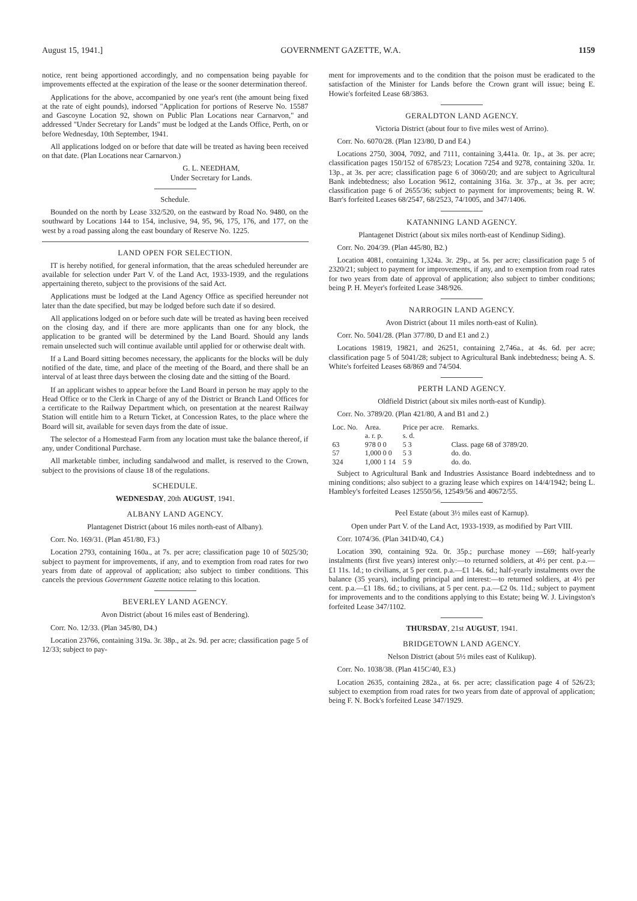August 15, 1941.] GOVERNMENT GAZETTE, W.A. 1159
notice, rent being apportioned accordingly, and no compensation being payable for improvements effected at the expiration of the lease or the sooner determination thereof.
Applications for the above, accompanied by one year's rent (the amount being fixed at the rate of eight pounds), indorsed "Application for portions of Reserve No. 15587 and Gascoyne Location 92, shown on Public Plan Locations near Carnarvon," and addressed "Under Secretary for Lands" must be lodged at the Lands Office, Perth, on or before Wednesday, 10th September, 1941.
All applications lodged on or before that date will be treated as having been received on that date. (Plan Locations near Carnarvon.)
G. L. NEEDHAM,
Under Secretary for Lands.
Schedule.
Bounded on the north by Lease 332/520, on the eastward by Road No. 9480, on the southward by Locations 144 to 154, inclusive, 94, 95, 96, 175, 176, and 177, on the west by a road passing along the east boundary of Reserve No. 1225.
LAND OPEN FOR SELECTION.
IT is hereby notified, for general information, that the areas scheduled hereunder are available for selection under Part V. of the Land Act, 1933-1939, and the regulations appertaining thereto, subject to the provisions of the said Act.
Applications must be lodged at the Land Agency Office as specified hereunder not later than the date specified, but may be lodged before such date if so desired.
All applications lodged on or before such date will be treated as having been received on the closing day, and if there are more applicants than one for any block, the application to be granted will be determined by the Land Board. Should any lands remain unselected such will continue available until applied for or otherwise dealt with.
If a Land Board sitting becomes necessary, the applicants for the blocks will be duly notified of the date, time, and place of the meeting of the Board, and there shall be an interval of at least three days between the closing date and the sitting of the Board.
If an applicant wishes to appear before the Land Board in person he may apply to the Head Office or to the Clerk in Charge of any of the District or Branch Land Offices for a certificate to the Railway Department which, on presentation at the nearest Railway Station will entitle him to a Return Ticket, at Concession Rates, to the place where the Board will sit, available for seven days from the date of issue.
The selector of a Homestead Farm from any location must take the balance thereof, if any, under Conditional Purchase.
All marketable timber, including sandalwood and mallet, is reserved to the Crown, subject to the provisions of clause 18 of the regulations.
SCHEDULE.
WEDNESDAY, 20th AUGUST, 1941.
ALBANY LAND AGENCY.
Plantagenet District (about 16 miles north-east of Albany).
Corr. No. 169/31. (Plan 451/80, F3.)
Location 2793, containing 160a., at 7s. per acre; classification page 10 of 5025/30; subject to payment for improvements, if any, and to exemption from road rates for two years from date of approval of application; also subject to timber conditions. This cancels the previous Government Gazette notice relating to this location.
BEVERLEY LAND AGENCY.
Avon District (about 16 miles east of Bendering).
Corr. No. 12/33. (Plan 345/80, D4.)
Location 23766, containing 319a. 3r. 38p., at 2s. 9d. per acre; classification page 5 of 12/33; subject to pay-
ment for improvements and to the condition that the poison must be eradicated to the satisfaction of the Minister for Lands before the Crown grant will issue; being E. Howie's forfeited Lease 68/3863.
GERALDTON LAND AGENCY.
Victoria District (about four to five miles west of Arrino).
Corr. No. 6070/28. (Plan 123/80, D and E4.)
Locations 2750, 3004, 7092, and 7111, containing 3,441a. 0r. 1p., at 3s. per acre; classification pages 150/152 of 6785/23; Location 7254 and 9278, containing 320a. 1r. 13p., at 3s. per acre; classification page 6 of 3060/20; and are subject to Agricultural Bank indebtedness; also Location 9612, containing 316a. 3r. 37p., at 3s. per acre; classification page 6 of 2655/36; subject to payment for improvements; being R. W. Barr's forfeited Leases 68/2547, 68/2523, 74/1005, and 347/1406.
KATANNING LAND AGENCY.
Plantagenet District (about six miles north-east of Kendinup Siding).
Corr. No. 204/39. (Plan 445/80, B2.)
Location 4081, containing 1,324a. 3r. 29p., at 5s. per acre; classification page 5 of 2320/21; subject to payment for improvements, if any, and to exemption from road rates for two years from date of approval of application; also subject to timber conditions; being P. H. Meyer's forfeited Lease 348/926.
NARROGIN LAND AGENCY.
Avon District (about 11 miles north-east of Kulin).
Corr. No. 5041/28. (Plan 377/80, D and E1 and 2.)
Locations 19819, 19821, and 26251, containing 2,746a., at 4s. 6d. per acre; classification page 5 of 5041/28; subject to Agricultural Bank indebtedness; being A. S. White's forfeited Leases 68/869 and 74/504.
PERTH LAND AGENCY.
Oldfield District (about six miles north-east of Kundip).
Corr. No. 3789/20. (Plan 421/80, A and B1 and 2.)
| Loc. No. | Area. | Price per acre. | Remarks. |
| --- | --- | --- | --- |
| | a. r. p. | s. d. | |
| 63 | 978 0 0 | 5 3 | Class. page 68 of 3789/20. |
| 57 | 1,000 0 0 | 5 3 | do. do. |
| 324 | 1,000 1 14 | 5 9 | do. do. |
Subject to Agricultural Bank and Industries Assistance Board indebtedness and to mining conditions; also subject to a grazing lease which expires on 14/4/1942; being L. Hambley's forfeited Leases 12550/56, 12549/56 and 40672/55.
Peel Estate (about 3½ miles east of Karnup).
Open under Part V. of the Land Act, 1933-1939, as modified by Part VIII.
Corr. 1074/36. (Plan 341D/40, C4.)
Location 390, containing 92a. 0r. 35p.; purchase money —£69; half-yearly instalments (first five years) interest only:—to returned soldiers, at 4½ per cent. p.a.—£1 11s. 1d.; to civilians, at 5 per cent. p.a.—£1 14s. 6d.; half-yearly instalments over the balance (35 years), including principal and interest:—to returned soldiers, at 4½ per cent. p.a.—£1 18s. 6d.; to civilians, at 5 per cent. p.a.—£2 0s. 11d.; subject to payment for improvements and to the conditions applying to this Estate; being W. J. Livingston's forfeited Lease 347/1102.
THURSDAY, 21st AUGUST, 1941.
BRIDGETOWN LAND AGENCY.
Nelson District (about 5½ miles east of Kulikup).
Corr. No. 1038/38. (Plan 415C/40, E3.)
Location 2635, containing 282a., at 6s. per acre; classification page 4 of 526/23; subject to exemption from road rates for two years from date of approval of application; being F. N. Bock's forfeited Lease 347/1929.